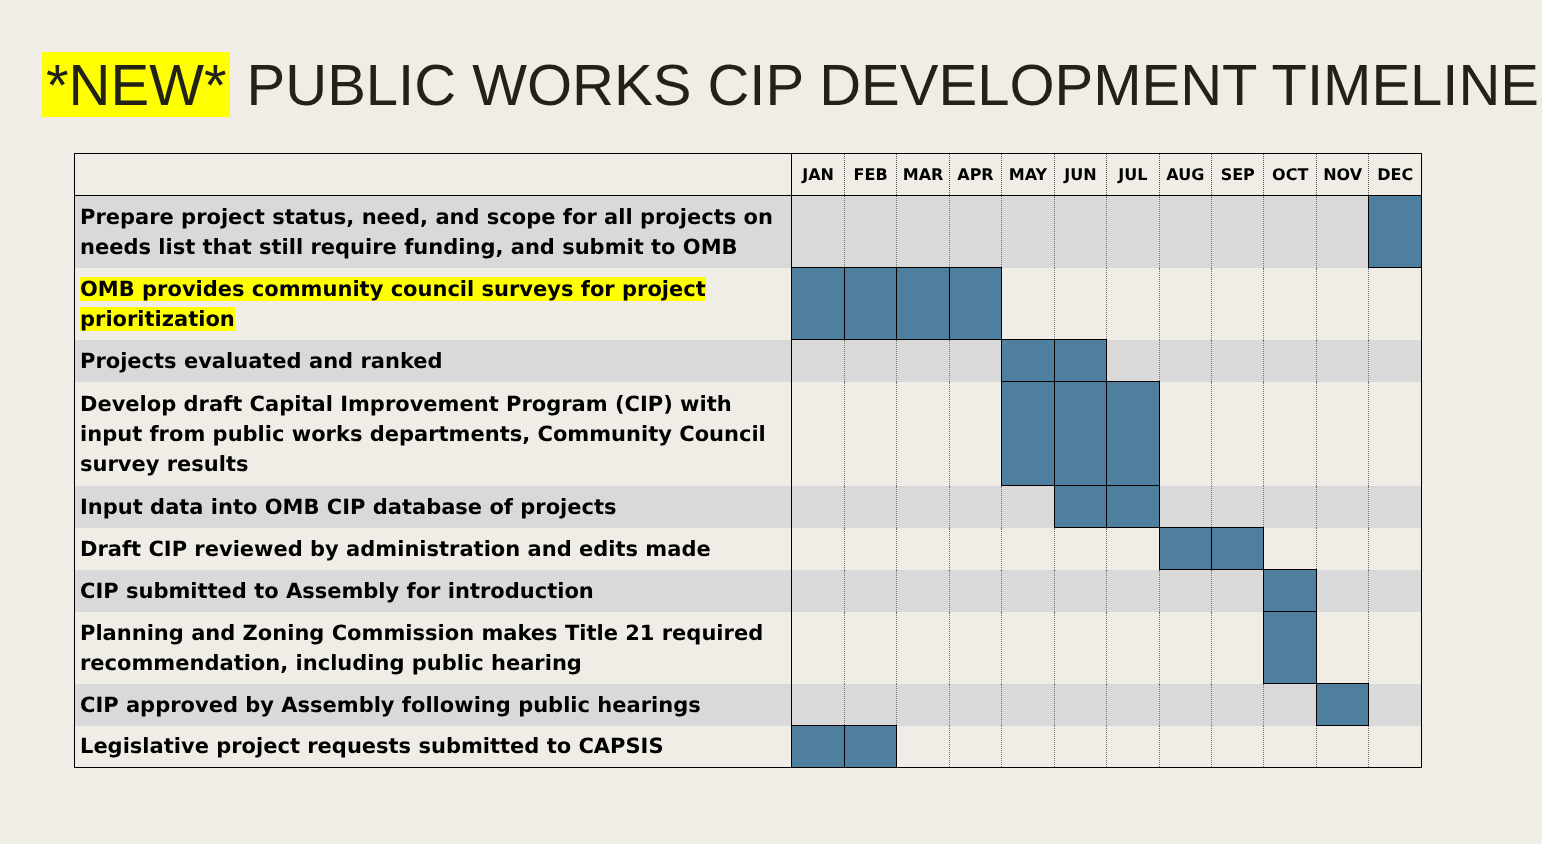*NEW* PUBLIC WORKS CIP DEVELOPMENT TIMELINE
| | JAN | FEB | MAR | APR | MAY | JUN | JUL | AUG | SEP | OCT | NOV | DEC |
| --- | --- | --- | --- | --- | --- | --- | --- | --- | --- | --- | --- | --- |
| Prepare project status, need, and scope for all projects on needs list that still require funding, and submit to OMB | | | | | | | | | | | | |
| OMB provides community council surveys for project prioritization | | | | | | | | | | | | |
| Projects evaluated and ranked | | | | | | | | | | | | |
| Develop draft Capital Improvement Program (CIP) with input from public works departments, Community Council survey results | | | | | | | | | | | | |
| Input data into OMB CIP database of projects | | | | | | | | | | | | |
| Draft CIP reviewed by administration and edits made | | | | | | | | | | | | |
| CIP submitted to Assembly for introduction | | | | | | | | | | | | |
| Planning and Zoning Commission makes Title 21 required recommendation, including public hearing | | | | | | | | | | | | |
| CIP approved by Assembly following public hearings | | | | | | | | | | | | |
| Legislative project requests submitted to CAPSIS | | | | | | | | | | | | |